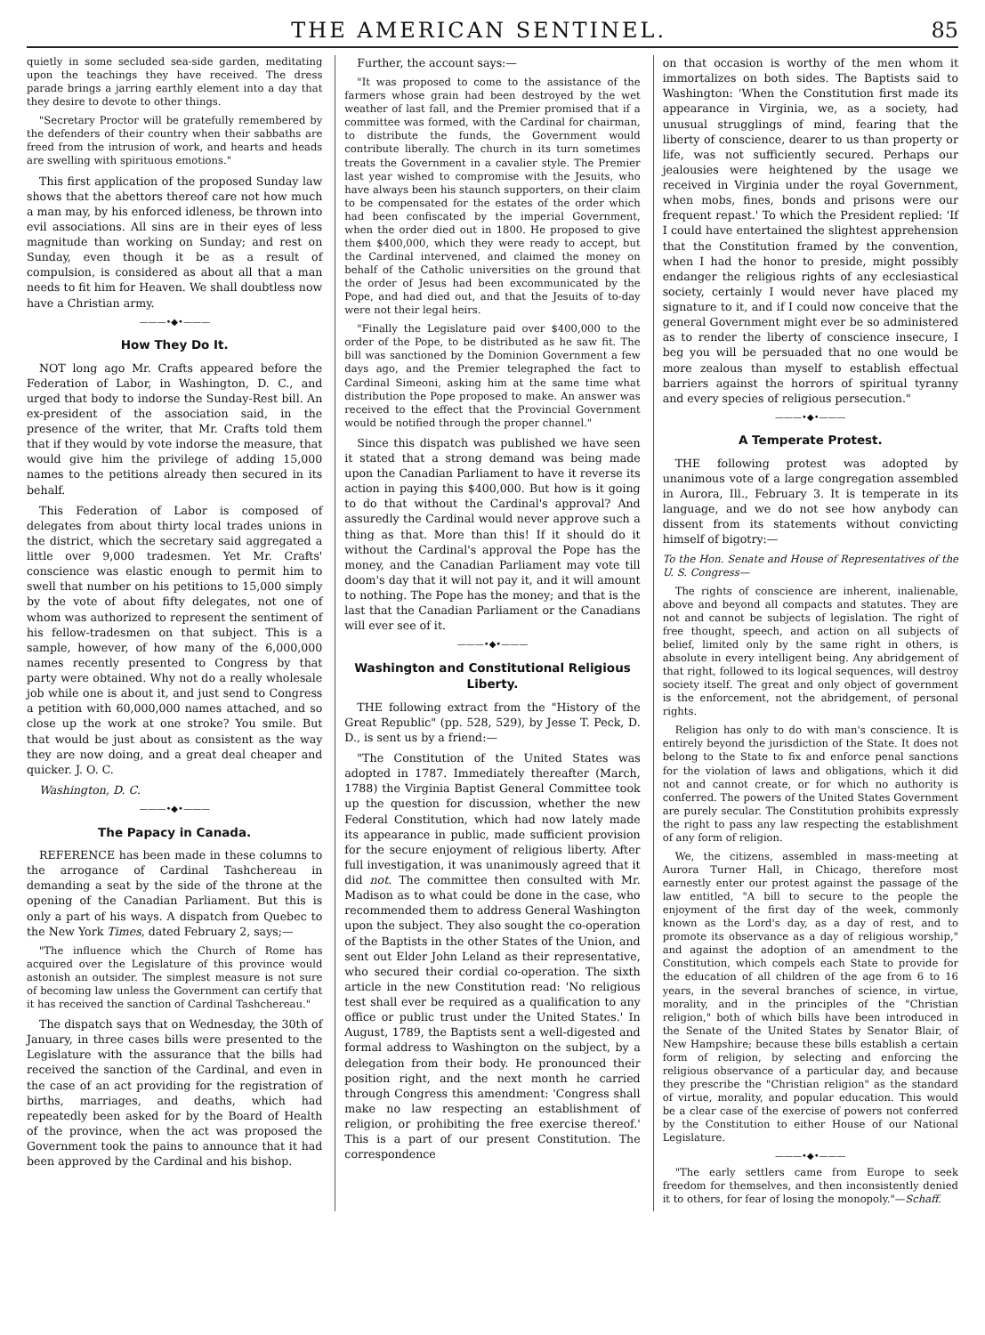THE AMERICAN SENTINEL. 85
quietly in some secluded sea-side garden, meditating upon the teachings they have received. The dress parade brings a jarring earthly element into a day that they desire to devote to other things.
"Secretary Proctor will be gratefully remembered by the defenders of their country when their sabbaths are freed from the intrusion of work, and hearts and heads are swelling with spirituous emotions."
This first application of the proposed Sunday law shows that the abettors thereof care not how much a man may, by his enforced idleness, be thrown into evil associations. All sins are in their eyes of less magnitude than working on Sunday; and rest on Sunday, even though it be as a result of compulsion, is considered as about all that a man needs to fit him for Heaven. We shall doubtless now have a Christian army.
———•◆•———
How They Do It.
NOT long ago Mr. Crafts appeared before the Federation of Labor, in Washington, D. C., and urged that body to indorse the Sunday-Rest bill. An ex-president of the association said, in the presence of the writer, that Mr. Crafts told them that if they would by vote indorse the measure, that would give him the privilege of adding 15,000 names to the petitions already then secured in its behalf.
This Federation of Labor is composed of delegates from about thirty local trades unions in the district, which the secretary said aggregated a little over 9,000 tradesmen. Yet Mr. Crafts' conscience was elastic enough to permit him to swell that number on his petitions to 15,000 simply by the vote of about fifty delegates, not one of whom was authorized to represent the sentiment of his fellow-tradesmen on that subject. This is a sample, however, of how many of the 6,000,000 names recently presented to Congress by that party were obtained. Why not do a really wholesale job while one is about it, and just send to Congress a petition with 60,000,000 names attached, and so close up the work at one stroke? You smile. But that would be just about as consistent as the way they are now doing, and a great deal cheaper and quicker. J. O. C.
Washington, D. C.
———•◆•———
The Papacy in Canada.
REFERENCE has been made in these columns to the arrogance of Cardinal Tashchereau in demanding a seat by the side of the throne at the opening of the Canadian Parliament. But this is only a part of his ways. A dispatch from Quebec to the New York Times, dated February 2, says;—
"The influence which the Church of Rome has acquired over the Legislature of this province would astonish an outsider. The simplest measure is not sure of becoming law unless the Government can certify that it has received the sanction of Cardinal Tashchereau."
The dispatch says that on Wednesday, the 30th of January, in three cases bills were presented to the Legislature with the assurance that the bills had received the sanction of the Cardinal, and even in the case of an act providing for the registration of births, marriages, and deaths, which had repeatedly been asked for by the Board of Health of the province, when the act was proposed the Government took the pains to announce that it had been approved by the Cardinal and his bishop.
Further, the account says:—
"It was proposed to come to the assistance of the farmers whose grain had been destroyed by the wet weather of last fall, and the Premier promised that if a committee was formed, with the Cardinal for chairman, to distribute the funds, the Government would contribute liberally. The church in its turn sometimes treats the Government in a cavalier style. The Premier last year wished to compromise with the Jesuits, who have always been his staunch supporters, on their claim to be compensated for the estates of the order which had been confiscated by the imperial Government, when the order died out in 1800. He proposed to give them $400,000, which they were ready to accept, but the Cardinal intervened, and claimed the money on behalf of the Catholic universities on the ground that the order of Jesus had been excommunicated by the Pope, and had died out, and that the Jesuits of to-day were not their legal heirs.
"Finally the Legislature paid over $400,000 to the order of the Pope, to be distributed as he saw fit. The bill was sanctioned by the Dominion Government a few days ago, and the Premier telegraphed the fact to Cardinal Simeoni, asking him at the same time what distribution the Pope proposed to make. An answer was received to the effect that the Provincial Government would be notified through the proper channel."
Since this dispatch was published we have seen it stated that a strong demand was being made upon the Canadian Parliament to have it reverse its action in paying this $400,000. But how is it going to do that without the Cardinal's approval? And assuredly the Cardinal would never approve such a thing as that. More than this! If it should do it without the Cardinal's approval the Pope has the money, and the Canadian Parliament may vote till doom's day that it will not pay it, and it will amount to nothing. The Pope has the money; and that is the last that the Canadian Parliament or the Canadians will ever see of it.
———•◆•———
Washington and Constitutional Religious Liberty.
THE following extract from the "History of the Great Republic" (pp. 528, 529), by Jesse T. Peck, D. D., is sent us by a friend:—
"The Constitution of the United States was adopted in 1787. Immediately thereafter (March, 1788) the Virginia Baptist General Committee took up the question for discussion, whether the new Federal Constitution, which had now lately made its appearance in public, made sufficient provision for the secure enjoyment of religious liberty. After full investigation, it was unanimously agreed that it did not. The committee then consulted with Mr. Madison as to what could be done in the case, who recommended them to address General Washington upon the subject. They also sought the co-operation of the Baptists in the other States of the Union, and sent out Elder John Leland as their representative, who secured their cordial co-operation. The sixth article in the new Constitution read: 'No religious test shall ever be required as a qualification to any office or public trust under the United States.' In August, 1789, the Baptists sent a well-digested and formal address to Washington on the subject, by a delegation from their body. He pronounced their position right, and the next month he carried through Congress this amendment: 'Congress shall make no law respecting an establishment of religion, or prohibiting the free exercise thereof.' This is a part of our present Constitution. The correspondence
on that occasion is worthy of the men whom it immortalizes on both sides. The Baptists said to Washington: 'When the Constitution first made its appearance in Virginia, we, as a society, had unusual strugglings of mind, fearing that the liberty of conscience, dearer to us than property or life, was not sufficiently secured. Perhaps our jealousies were heightened by the usage we received in Virginia under the royal Government, when mobs, fines, bonds and prisons were our frequent repast.' To which the President replied: 'If I could have entertained the slightest apprehension that the Constitution framed by the convention, when I had the honor to preside, might possibly endanger the religious rights of any ecclesiastical society, certainly I would never have placed my signature to it, and if I could now conceive that the general Government might ever be so administered as to render the liberty of conscience insecure, I beg you will be persuaded that no one would be more zealous than myself to establish effectual barriers against the horrors of spiritual tyranny and every species of religious persecution."
———•◆•———
A Temperate Protest.
THE following protest was adopted by unanimous vote of a large congregation assembled in Aurora, Ill., February 3. It is temperate in its language, and we do not see how anybody can dissent from its statements without convicting himself of bigotry:—
To the Hon. Senate and House of Representatives of the U. S. Congress—
The rights of conscience are inherent, inalienable, above and beyond all compacts and statutes. They are not and cannot be subjects of legislation. The right of free thought, speech, and action on all subjects of belief, limited only by the same right in others, is absolute in every intelligent being. Any abridgement of that right, followed to its logical sequences, will destroy society itself. The great and only object of government is the enforcement, not the abridgement, of personal rights.
Religion has only to do with man's conscience. It is entirely beyond the jurisdiction of the State. It does not belong to the State to fix and enforce penal sanctions for the violation of laws and obligations, which it did not and cannot create, or for which no authority is conferred. The powers of the United States Government are purely secular. The Constitution prohibits expressly the right to pass any law respecting the establishment of any form of religion.
We, the citizens, assembled in mass-meeting at Aurora Turner Hall, in Chicago, therefore most earnestly enter our protest against the passage of the law entitled, "A bill to secure to the people the enjoyment of the first day of the week, commonly known as the Lord's day, as a day of rest, and to promote its observance as a day of religious worship," and against the adoption of an amendment to the Constitution, which compels each State to provide for the education of all children of the age from 6 to 16 years, in the several branches of science, in virtue, morality, and in the principles of the "Christian religion," both of which bills have been introduced in the Senate of the United States by Senator Blair, of New Hampshire; because these bills establish a certain form of religion, by selecting and enforcing the religious observance of a particular day, and because they prescribe the "Christian religion" as the standard of virtue, morality, and popular education. This would be a clear case of the exercise of powers not conferred by the Constitution to either House of our National Legislature.
———•◆•———
"The early settlers came from Europe to seek freedom for themselves, and then inconsistently denied it to others, for fear of losing the monopoly."—Schaff.